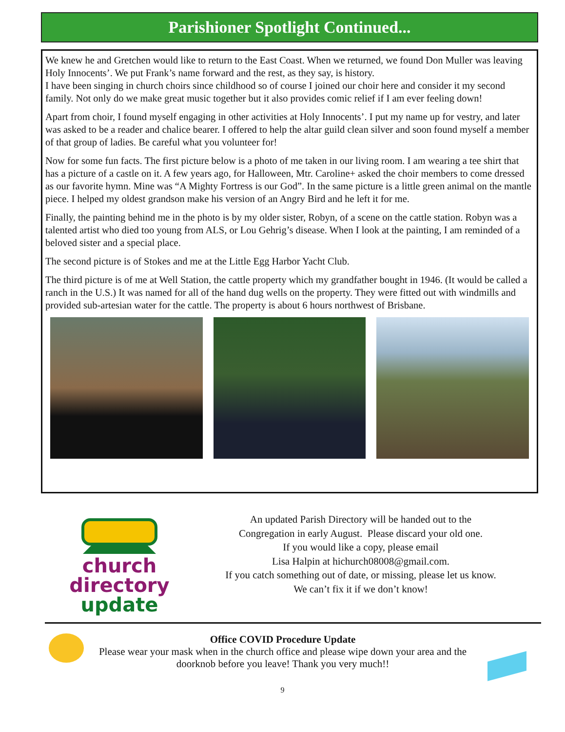Parishioner Spotlight Continued...
We knew he and Gretchen would like to return to the East Coast. When we returned, we found Don Muller was leaving Holy Innocents’. We put Frank’s name forward and the rest, as they say, is history.
I have been singing in church choirs since childhood so of course I joined our choir here and consider it my second family. Not only do we make great music together but it also provides comic relief if I am ever feeling down!
Apart from choir, I found myself engaging in other activities at Holy Innocents’. I put my name up for vestry, and later was asked to be a reader and chalice bearer. I offered to help the altar guild clean silver and soon found myself a member of that group of ladies. Be careful what you volunteer for!
Now for some fun facts. The first picture below is a photo of me taken in our living room. I am wearing a tee shirt that has a picture of a castle on it. A few years ago, for Halloween, Mtr. Caroline+ asked the choir members to come dressed as our favorite hymn. Mine was “A Mighty Fortress is our God”. In the same picture is a little green animal on the mantle piece. I helped my oldest grandson make his version of an Angry Bird and he left it for me.
Finally, the painting behind me in the photo is by my older sister, Robyn, of a scene on the cattle station. Robyn was a talented artist who died too young from ALS, or Lou Gehrig’s disease. When I look at the painting, I am reminded of a beloved sister and a special place.
The second picture is of Stokes and me at the Little Egg Harbor Yacht Club.
The third picture is of me at Well Station, the cattle property which my grandfather bought in 1946. (It would be called a ranch in the U.S.) It was named for all of the hand dug wells on the property. They were fitted out with windmills and provided sub-artesian water for the cattle. The property is about 6 hours northwest of Brisbane.
church
directory
update
An updated Parish Directory will be handed out to the
Congregation in early August. Please discard your old one.
If you would like a copy, please email
Lisa Halpin at hichurch08008@gmail.com.
If you catch something out of date, or missing, please let us know.
We can’t fix it if we don’t know!
Office COVID Procedure Update
Please wear your mask when in the church office and please wipe down your area and the doorknob before you leave! Thank you very much!!
9